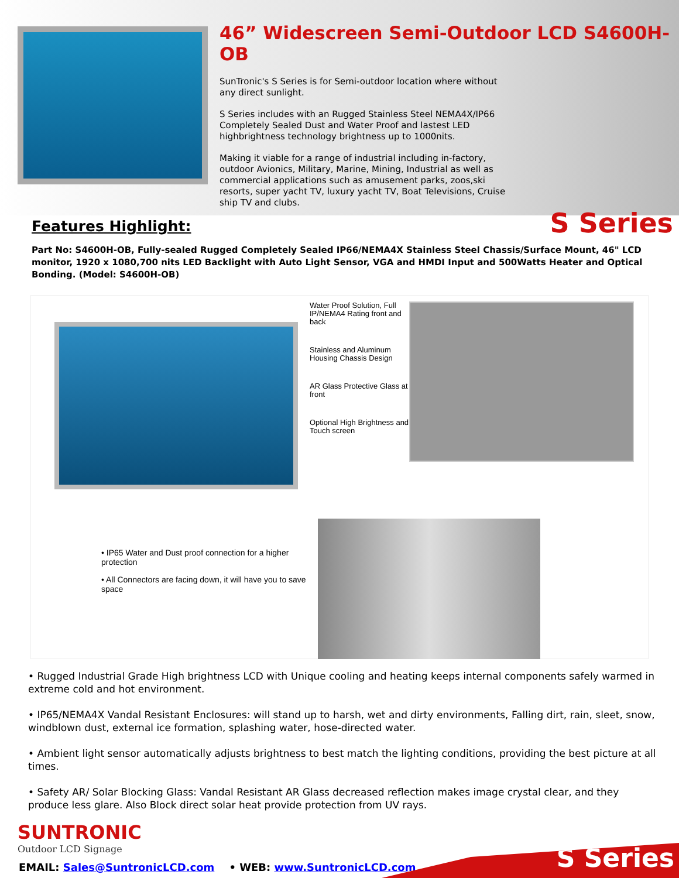46” Widescreen Semi-Outdoor LCD S4600H-OB
SunTronic's S Series is for Semi-outdoor location where without any direct sunlight.
S Series includes with an Rugged Stainless Steel NEMA4X/IP66 Completely Sealed Dust and Water Proof and lastest LED highbrightness technology brightness up to 1000nits.
Making it viable for a range of industrial including in-factory, outdoor Avionics, Military, Marine, Mining, Industrial as well as commercial applications such as amusement parks, zoos,ski resorts, super yacht TV, luxury yacht TV, Boat Televisions, Cruise ship TV and clubs.
S Series
Features Highlight:
Part No: S4600H-OB, Fully-sealed Rugged Completely Sealed IP66/NEMA4X Stainless Steel Chassis/Surface Mount, 46" LCD monitor, 1920 x 1080,700 nits LED Backlight with Auto Light Sensor, VGA and HMDI Input and 500Watts Heater and Optical Bonding. (Model: S4600H-OB)
Water Proof Solution, Full IP/NEMA4 Rating front and back
Stainless and Aluminum Housing Chassis Design
AR Glass Protective Glass at front
Optional High Brightness and Touch screen
• IP65 Water and Dust proof connection for a higher protection
• All Connectors are facing down, it will have you to save space
• Rugged Industrial Grade High brightness LCD with Unique cooling and heating keeps internal components safely warmed in extreme cold and hot environment.
• IP65/NEMA4X Vandal Resistant Enclosures: will stand up to harsh, wet and dirty environments, Falling dirt, rain, sleet, snow, windblown dust, external ice formation, splashing water, hose-directed water.
• Ambient light sensor automatically adjusts brightness to best match the lighting conditions, providing the best picture at all times.
• Safety AR/ Solar Blocking Glass: Vandal Resistant AR Glass decreased reflection makes image crystal clear, and they produce less glare. Also Block direct solar heat provide protection from UV rays.
SUNTRONIC
Outdoor LCD Signage
EMAIL: Sales@SuntronicLCD.com • WEB: www.SuntronicLCD.com
S Series